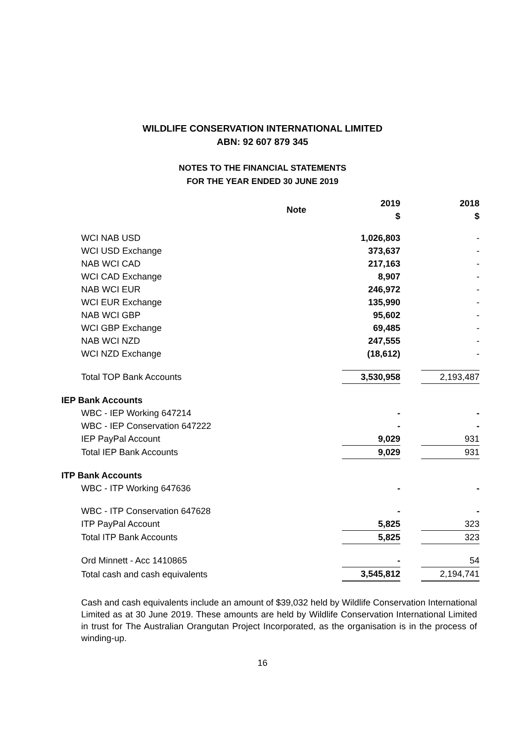WILDLIFE CONSERVATION INTERNATIONAL LIMITED
ABN: 92 607 879 345
NOTES TO THE FINANCIAL STATEMENTS
FOR THE YEAR ENDED 30 JUNE 2019
| | Note | 2019 $ | 2018 $ |
| --- | --- | --- | --- |
| WCI NAB USD | | 1,026,803 | - |
| WCI USD Exchange | | 373,637 | - |
| NAB WCI CAD | | 217,163 | - |
| WCI CAD Exchange | | 8,907 | - |
| NAB WCI EUR | | 246,972 | - |
| WCI EUR Exchange | | 135,990 | - |
| NAB WCI GBP | | 95,602 | - |
| WCI GBP Exchange | | 69,485 | - |
| NAB WCI NZD | | 247,555 | - |
| WCI NZD Exchange | | (18,612) | - |
| Total TOP Bank Accounts | | 3,530,958 | 2,193,487 |
| IEP Bank Accounts | | | |
| WBC - IEP Working 647214 | | - | - |
| WBC - IEP Conservation 647222 | | - | - |
| IEP PayPal Account | | 9,029 | 931 |
| Total IEP Bank Accounts | | 9,029 | 931 |
| ITP Bank Accounts | | | |
| WBC - ITP Working 647636 | | - | - |
| WBC - ITP Conservation 647628 | | - | - |
| ITP PayPal Account | | 5,825 | 323 |
| Total ITP Bank Accounts | | 5,825 | 323 |
| Ord Minnett - Acc 1410865 | | - | 54 |
| Total cash and cash equivalents | | 3,545,812 | 2,194,741 |
Cash and cash equivalents include an amount of $39,032 held by Wildlife Conservation International Limited as at 30 June 2019. These amounts are held by Wildlife Conservation International Limited in trust for The Australian Orangutan Project Incorporated, as the organisation is in the process of winding-up.
16